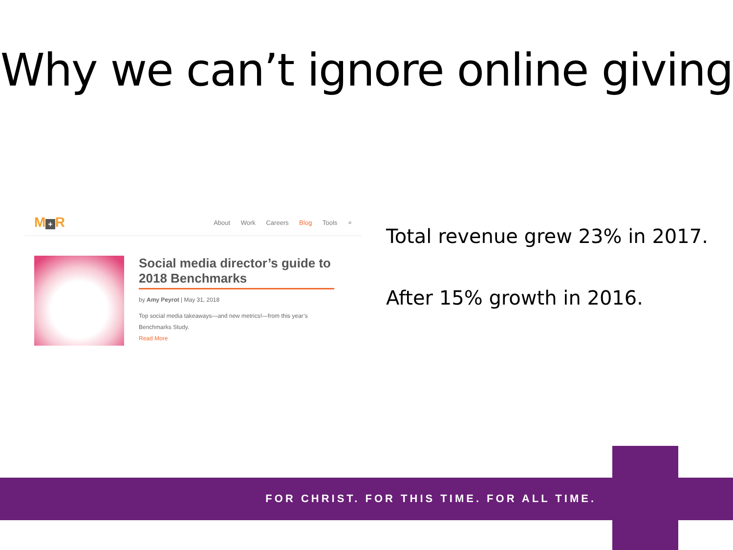Why we can’t ignore online giving
M + R
About Work Careers Blog Tools ⌕
Social media director’s guide to 2018 Benchmarks
by Amy Peyrot | May 31, 2018
Top social media takeaways—and new metrics!—from this year’s Benchmarks Study.
Read More
Total revenue grew 23% in 2017.
After 15% growth in 2016.
FOR CHRIST. FOR THIS TIME. FOR ALL TIME.